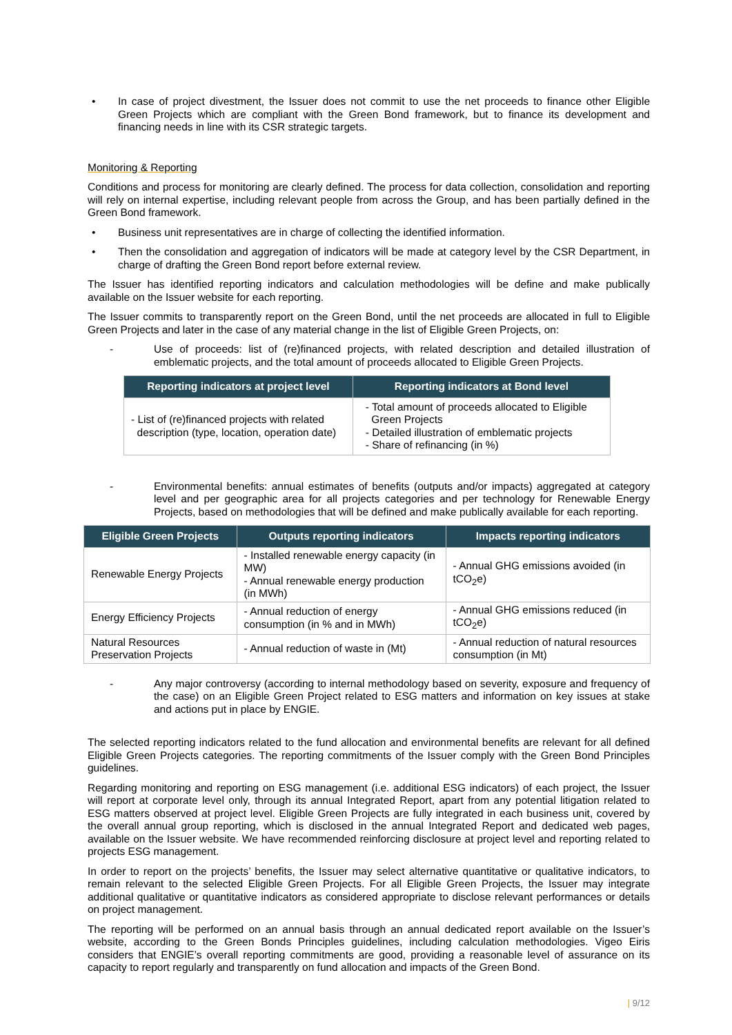• In case of project divestment, the Issuer does not commit to use the net proceeds to finance other Eligible Green Projects which are compliant with the Green Bond framework, but to finance its development and financing needs in line with its CSR strategic targets.
Monitoring & Reporting
Conditions and process for monitoring are clearly defined. The process for data collection, consolidation and reporting will rely on internal expertise, including relevant people from across the Group, and has been partially defined in the Green Bond framework.
• Business unit representatives are in charge of collecting the identified information.
• Then the consolidation and aggregation of indicators will be made at category level by the CSR Department, in charge of drafting the Green Bond report before external review.
The Issuer has identified reporting indicators and calculation methodologies will be define and make publically available on the Issuer website for each reporting.
The Issuer commits to transparently report on the Green Bond, until the net proceeds are allocated in full to Eligible Green Projects and later in the case of any material change in the list of Eligible Green Projects, on:
- Use of proceeds: list of (re)financed projects, with related description and detailed illustration of emblematic projects, and the total amount of proceeds allocated to Eligible Green Projects.
| Reporting indicators at project level | Reporting indicators at Bond level |
| --- | --- |
| - List of (re)financed projects with related description (type, location, operation date) | - Total amount of proceeds allocated to Eligible Green Projects - Detailed illustration of emblematic projects - Share of refinancing (in %) |
- Environmental benefits: annual estimates of benefits (outputs and/or impacts) aggregated at category level and per geographic area for all projects categories and per technology for Renewable Energy Projects, based on methodologies that will be defined and make publically available for each reporting.
| Eligible Green Projects | Outputs reporting indicators | Impacts reporting indicators |
| --- | --- | --- |
| Renewable Energy Projects | - Installed renewable energy capacity (in MW) - Annual renewable energy production (in MWh) | - Annual GHG emissions avoided (in tCO<sub>2</sub>e) |
| Energy Efficiency Projects | - Annual reduction of energy consumption (in % and in MWh) | - Annual GHG emissions reduced (in tCO<sub>2</sub>e) |
| Natural Resources Preservation Projects | - Annual reduction of waste in (Mt) | - Annual reduction of natural resources consumption (in Mt) |
- Any major controversy (according to internal methodology based on severity, exposure and frequency of the case) on an Eligible Green Project related to ESG matters and information on key issues at stake and actions put in place by ENGIE.
The selected reporting indicators related to the fund allocation and environmental benefits are relevant for all defined Eligible Green Projects categories. The reporting commitments of the Issuer comply with the Green Bond Principles guidelines.
Regarding monitoring and reporting on ESG management (i.e. additional ESG indicators) of each project, the Issuer will report at corporate level only, through its annual Integrated Report, apart from any potential litigation related to ESG matters observed at project level. Eligible Green Projects are fully integrated in each business unit, covered by the overall annual group reporting, which is disclosed in the annual Integrated Report and dedicated web pages, available on the Issuer website. We have recommended reinforcing disclosure at project level and reporting related to projects ESG management.
In order to report on the projects’ benefits, the Issuer may select alternative quantitative or qualitative indicators, to remain relevant to the selected Eligible Green Projects. For all Eligible Green Projects, the Issuer may integrate additional qualitative or quantitative indicators as considered appropriate to disclose relevant performances or details on project management.
The reporting will be performed on an annual basis through an annual dedicated report available on the Issuer’s website, according to the Green Bonds Principles guidelines, including calculation methodologies. Vigeo Eiris considers that ENGIE’s overall reporting commitments are good, providing a reasonable level of assurance on its capacity to report regularly and transparently on fund allocation and impacts of the Green Bond.
| 9/12